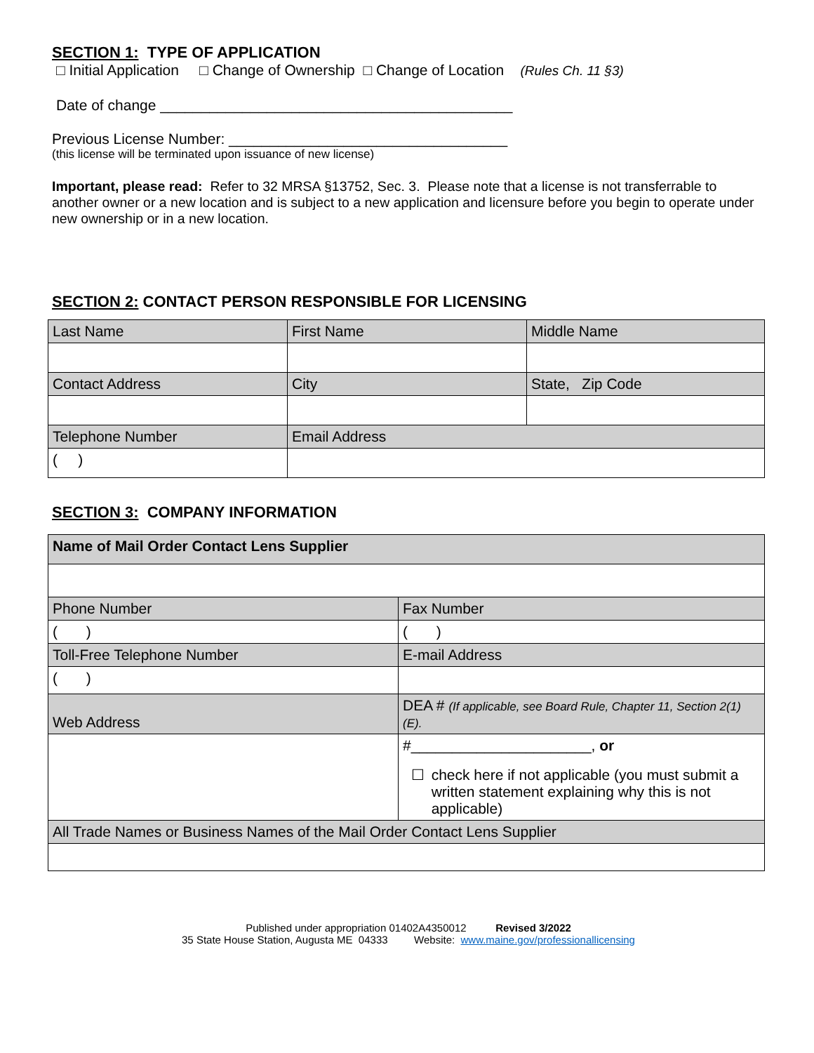SECTION 1: TYPE OF APPLICATION
□ Initial Application □ Change of Ownership □ Change of Location (Rules Ch. 11 §3)
Date of change ___________________________________________
Previous License Number: __________________________________
(this license will be terminated upon issuance of new license)
Important, please read: Refer to 32 MRSA §13752, Sec. 3. Please note that a license is not transferrable to another owner or a new location and is subject to a new application and licensure before you begin to operate under new ownership or in a new location.
SECTION 2: CONTACT PERSON RESPONSIBLE FOR LICENSING
| Last Name | First Name | Middle Name |
| Contact Address | City | State, Zip Code |
| Telephone Number | Email Address | |
| ( ) | | |
SECTION 3: COMPANY INFORMATION
| Name of Mail Order Contact Lens Supplier | |
| Phone Number | Fax Number |
| ( ) | ( ) |
| Toll-Free Telephone Number | E-mail Address |
| ( ) | |
| Web Address | DEA # (If applicable, see Board Rule, Chapter 11, Section 2(1)(E). |
| | #______________________, or ☐ check here if not applicable (you must submit a written statement explaining why this is not applicable) |
| All Trade Names or Business Names of the Mail Order Contact Lens Supplier | |
Published under appropriation 01402A4350012 Revised 3/2022
35 State House Station, Augusta ME 04333 Website: www.maine.gov/professionallicensing